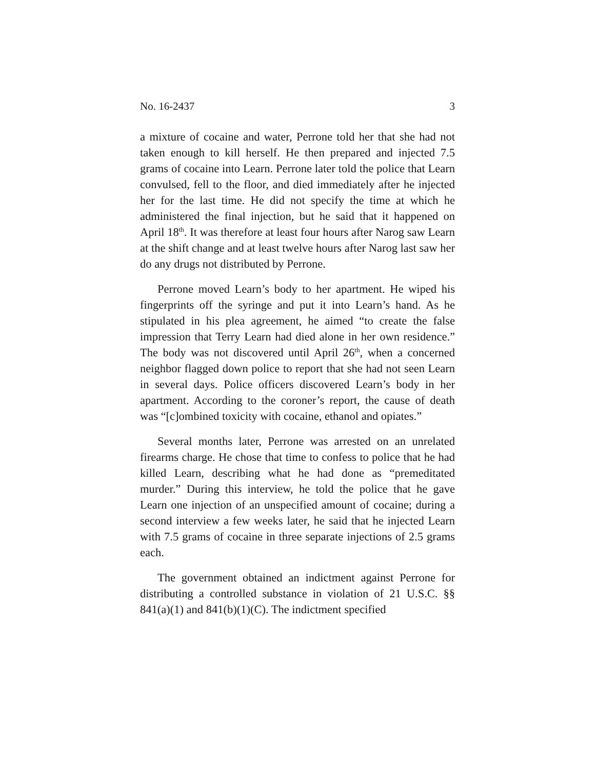No. 16-2437 3
a mixture of cocaine and water, Perrone told her that she had not taken enough to kill herself. He then prepared and injected 7.5 grams of cocaine into Learn. Perrone later told the police that Learn convulsed, fell to the floor, and died immediately after he injected her for the last time. He did not specify the time at which he administered the final injection, but he said that it happened on April 18<sup>th</sup>. It was therefore at least four hours after Narog saw Learn at the shift change and at least twelve hours after Narog last saw her do any drugs not distributed by Perrone.
Perrone moved Learn’s body to her apartment. He wiped his fingerprints off the syringe and put it into Learn’s hand. As he stipulated in his plea agreement, he aimed “to create the false impression that Terry Learn had died alone in her own residence.” The body was not discovered until April 26<sup>th</sup>, when a concerned neighbor flagged down police to report that she had not seen Learn in several days. Police officers discovered Learn’s body in her apartment. According to the coroner’s report, the cause of death was “[c]ombined toxicity with cocaine, ethanol and opiates.”
Several months later, Perrone was arrested on an unrelated firearms charge. He chose that time to confess to police that he had killed Learn, describing what he had done as “premeditated murder.” During this interview, he told the police that he gave Learn one injection of an unspecified amount of cocaine; during a second interview a few weeks later, he said that he injected Learn with 7.5 grams of cocaine in three separate injections of 2.5 grams each.
The government obtained an indictment against Perrone for distributing a controlled substance in violation of 21 U.S.C. §§ 841(a)(1) and 841(b)(1)(C). The indictment specified